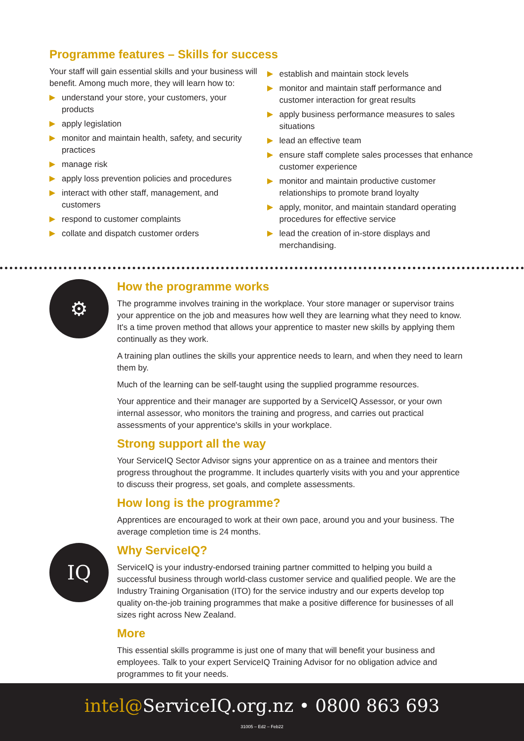Programme features – Skills for success
Your staff will gain essential skills and your business will benefit. Among much more, they will learn how to:
understand your store, your customers, your products
apply legislation
monitor and maintain health, safety, and security practices
manage risk
apply loss prevention policies and procedures
interact with other staff, management, and customers
respond to customer complaints
collate and dispatch customer orders
establish and maintain stock levels
monitor and maintain staff performance and customer interaction for great results
apply business performance measures to sales situations
lead an effective team
ensure staff complete sales processes that enhance customer experience
monitor and maintain productive customer relationships to promote brand loyalty
apply, monitor, and maintain standard operating procedures for effective service
lead the creation of in-store displays and merchandising.
⚙
How the programme works
The programme involves training in the workplace. Your store manager or supervisor trains your apprentice on the job and measures how well they are learning what they need to know. It's a time proven method that allows your apprentice to master new skills by applying them continually as they work.
A training plan outlines the skills your apprentice needs to learn, and when they need to learn them by.
Much of the learning can be self-taught using the supplied programme resources.
Your apprentice and their manager are supported by a ServiceIQ Assessor, or your own internal assessor, who monitors the training and progress, and carries out practical assessments of your apprentice's skills in your workplace.
Strong support all the way
Your ServiceIQ Sector Advisor signs your apprentice on as a trainee and mentors their progress throughout the programme. It includes quarterly visits with you and your apprentice to discuss their progress, set goals, and complete assessments.
How long is the programme?
Apprentices are encouraged to work at their own pace, around you and your business. The average completion time is 24 months.
IQ
Why ServiceIQ?
ServiceIQ is your industry-endorsed training partner committed to helping you build a successful business through world-class customer service and qualified people. We are the Industry Training Organisation (ITO) for the service industry and our experts develop top quality on-the-job training programmes that make a positive difference for businesses of all sizes right across New Zealand.
More
This essential skills programme is just one of many that will benefit your business and employees. Talk to your expert ServiceIQ Training Advisor for no obligation advice and programmes to fit your needs.
intel@ServiceIQ.org.nz • 0800 863 693
31005 – Ed2 – Feb22